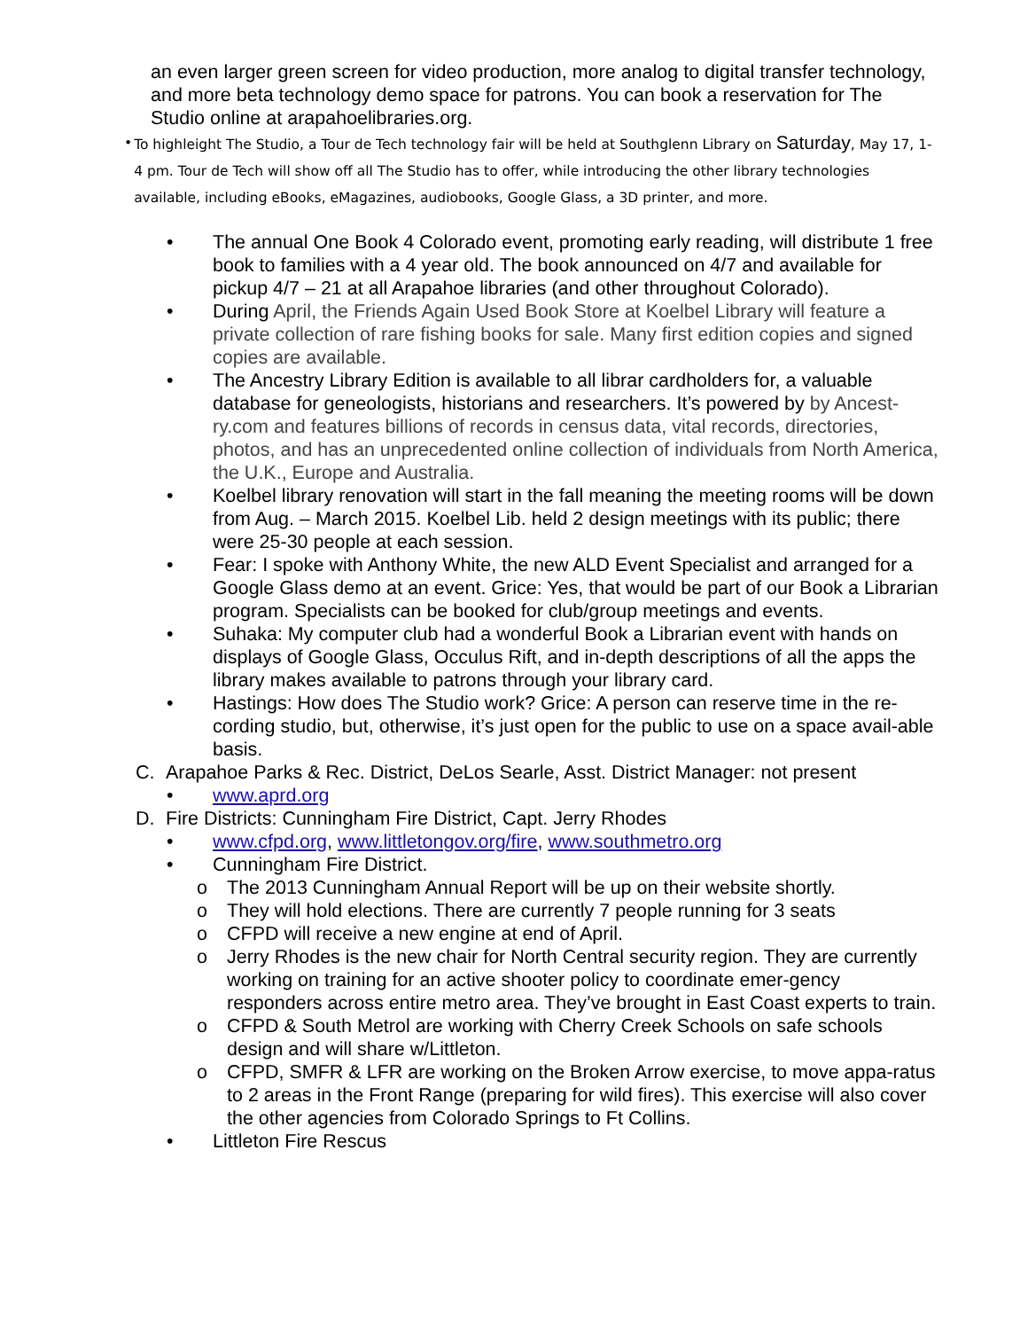an even larger green screen for video production, more analog to digital transfer technology, and more beta technology demo space for patrons. You can book a reservation for The Studio online at arapahoelibraries.org.
• To highleight The Studio, a Tour de Tech technology fair will be held at Southglenn Library on Saturday, May 17, 1-4 pm. Tour de Tech will show off all The Studio has to offer, while introducing the other library technologies available, including eBooks, eMagazines, audiobooks, Google Glass, a 3D printer, and more.
• The annual One Book 4 Colorado event, promoting early reading, will distribute 1 free book to families with a 4 year old. The book announced on 4/7 and available for pickup 4/7 – 21 at all Arapahoe libraries (and other throughout Colorado).
• During April, the Friends Again Used Book Store at Koelbel Library will feature a private collection of rare fishing books for sale. Many first edition copies and signed copies are available.
• The Ancestry Library Edition is available to all librar cardholders for, a valuable database for geneologists, historians and researchers. It’s powered by by Ancest-ry.com and features billions of records in census data, vital records, directories, photos, and has an unprecedented online collection of individuals from North America, the U.K., Europe and Australia.
• Koelbel library renovation will start in the fall meaning the meeting rooms will be down from Aug. – March 2015. Koelbel Lib. held 2 design meetings with its public; there were 25-30 people at each session.
• Fear: I spoke with Anthony White, the new ALD Event Specialist and arranged for a Google Glass demo at an event. Grice: Yes, that would be part of our Book a Librarian program. Specialists can be booked for club/group meetings and events.
• Suhaka: My computer club had a wonderful Book a Librarian event with hands on displays of Google Glass, Occulus Rift, and in-depth descriptions of all the apps the library makes available to patrons through your library card.
• Hastings: How does The Studio work? Grice: A person can reserve time in the re-cording studio, but, otherwise, it’s just open for the public to use on a space avail-able basis.
C. Arapahoe Parks & Rec. District, DeLos Searle, Asst. District Manager: not present
• www.aprd.org
D. Fire Districts: Cunningham Fire District, Capt. Jerry Rhodes
• www.cfpd.org, www.littletongov.org/fire, www.southmetro.org
• Cunningham Fire District.
o The 2013 Cunningham Annual Report will be up on their website shortly.
o They will hold elections. There are currently 7 people running for 3 seats
o CFPD will receive a new engine at end of April.
o Jerry Rhodes is the new chair for North Central security region. They are currently working on training for an active shooter policy to coordinate emer-gency responders across entire metro area. They’ve brought in East Coast experts to train.
o CFPD & South Metrol are working with Cherry Creek Schools on safe schools design and will share w/Littleton.
o CFPD, SMFR & LFR are working on the Broken Arrow exercise, to move appa-ratus to 2 areas in the Front Range (preparing for wild fires). This exercise will also cover the other agencies from Colorado Springs to Ft Collins.
• Littleton Fire Rescus